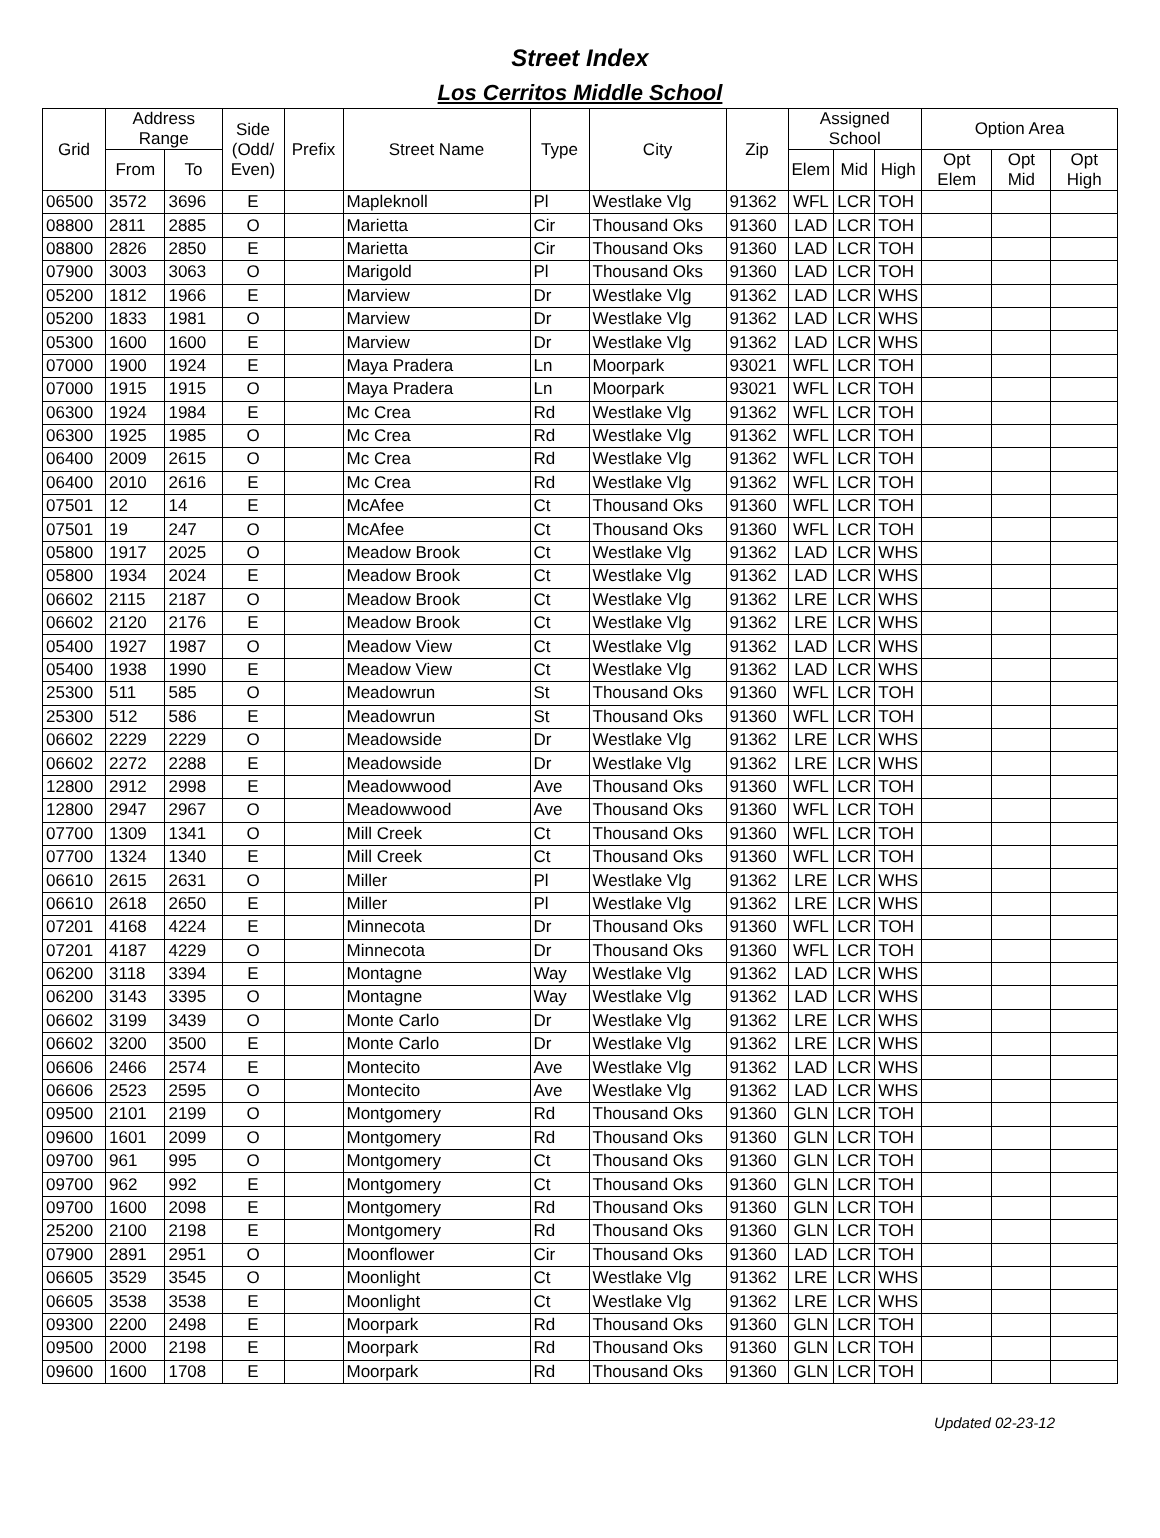Street Index
Los Cerritos Middle School
| Grid | Address Range | | Side (Odd/ Even) | Prefix | Street Name | Type | City | Zip | Assigned School | | | Option Area | | |
| --- | --- | --- | --- | --- | --- | --- | --- | --- | --- | --- | --- | --- | --- | --- |
| | From | To | | | | | | | Elem | Mid | High | Opt Elem | Opt Mid | Opt High |
| 06500 | 3572 | 3696 | E | | Mapleknoll | Pl | Westlake Vlg | 91362 | WFL | LCR | TOH | | | |
| 08800 | 2811 | 2885 | O | | Marietta | Cir | Thousand Oks | 91360 | LAD | LCR | TOH | | | |
| 08800 | 2826 | 2850 | E | | Marietta | Cir | Thousand Oks | 91360 | LAD | LCR | TOH | | | |
| 07900 | 3003 | 3063 | O | | Marigold | Pl | Thousand Oks | 91360 | LAD | LCR | TOH | | | |
| 05200 | 1812 | 1966 | E | | Marview | Dr | Westlake Vlg | 91362 | LAD | LCR | WHS | | | |
| 05200 | 1833 | 1981 | O | | Marview | Dr | Westlake Vlg | 91362 | LAD | LCR | WHS | | | |
| 05300 | 1600 | 1600 | E | | Marview | Dr | Westlake Vlg | 91362 | LAD | LCR | WHS | | | |
| 07000 | 1900 | 1924 | E | | Maya Pradera | Ln | Moorpark | 93021 | WFL | LCR | TOH | | | |
| 07000 | 1915 | 1915 | O | | Maya Pradera | Ln | Moorpark | 93021 | WFL | LCR | TOH | | | |
| 06300 | 1924 | 1984 | E | | Mc Crea | Rd | Westlake Vlg | 91362 | WFL | LCR | TOH | | | |
| 06300 | 1925 | 1985 | O | | Mc Crea | Rd | Westlake Vlg | 91362 | WFL | LCR | TOH | | | |
| 06400 | 2009 | 2615 | O | | Mc Crea | Rd | Westlake Vlg | 91362 | WFL | LCR | TOH | | | |
| 06400 | 2010 | 2616 | E | | Mc Crea | Rd | Westlake Vlg | 91362 | WFL | LCR | TOH | | | |
| 07501 | 12 | 14 | E | | McAfee | Ct | Thousand Oks | 91360 | WFL | LCR | TOH | | | |
| 07501 | 19 | 247 | O | | McAfee | Ct | Thousand Oks | 91360 | WFL | LCR | TOH | | | |
| 05800 | 1917 | 2025 | O | | Meadow Brook | Ct | Westlake Vlg | 91362 | LAD | LCR | WHS | | | |
| 05800 | 1934 | 2024 | E | | Meadow Brook | Ct | Westlake Vlg | 91362 | LAD | LCR | WHS | | | |
| 06602 | 2115 | 2187 | O | | Meadow Brook | Ct | Westlake Vlg | 91362 | LRE | LCR | WHS | | | |
| 06602 | 2120 | 2176 | E | | Meadow Brook | Ct | Westlake Vlg | 91362 | LRE | LCR | WHS | | | |
| 05400 | 1927 | 1987 | O | | Meadow View | Ct | Westlake Vlg | 91362 | LAD | LCR | WHS | | | |
| 05400 | 1938 | 1990 | E | | Meadow View | Ct | Westlake Vlg | 91362 | LAD | LCR | WHS | | | |
| 25300 | 511 | 585 | O | | Meadowrun | St | Thousand Oks | 91360 | WFL | LCR | TOH | | | |
| 25300 | 512 | 586 | E | | Meadowrun | St | Thousand Oks | 91360 | WFL | LCR | TOH | | | |
| 06602 | 2229 | 2229 | O | | Meadowside | Dr | Westlake Vlg | 91362 | LRE | LCR | WHS | | | |
| 06602 | 2272 | 2288 | E | | Meadowside | Dr | Westlake Vlg | 91362 | LRE | LCR | WHS | | | |
| 12800 | 2912 | 2998 | E | | Meadowwood | Ave | Thousand Oks | 91360 | WFL | LCR | TOH | | | |
| 12800 | 2947 | 2967 | O | | Meadowwood | Ave | Thousand Oks | 91360 | WFL | LCR | TOH | | | |
| 07700 | 1309 | 1341 | O | | Mill Creek | Ct | Thousand Oks | 91360 | WFL | LCR | TOH | | | |
| 07700 | 1324 | 1340 | E | | Mill Creek | Ct | Thousand Oks | 91360 | WFL | LCR | TOH | | | |
| 06610 | 2615 | 2631 | O | | Miller | Pl | Westlake Vlg | 91362 | LRE | LCR | WHS | | | |
| 06610 | 2618 | 2650 | E | | Miller | Pl | Westlake Vlg | 91362 | LRE | LCR | WHS | | | |
| 07201 | 4168 | 4224 | E | | Minnecota | Dr | Thousand Oks | 91360 | WFL | LCR | TOH | | | |
| 07201 | 4187 | 4229 | O | | Minnecota | Dr | Thousand Oks | 91360 | WFL | LCR | TOH | | | |
| 06200 | 3118 | 3394 | E | | Montagne | Way | Westlake Vlg | 91362 | LAD | LCR | WHS | | | |
| 06200 | 3143 | 3395 | O | | Montagne | Way | Westlake Vlg | 91362 | LAD | LCR | WHS | | | |
| 06602 | 3199 | 3439 | O | | Monte Carlo | Dr | Westlake Vlg | 91362 | LRE | LCR | WHS | | | |
| 06602 | 3200 | 3500 | E | | Monte Carlo | Dr | Westlake Vlg | 91362 | LRE | LCR | WHS | | | |
| 06606 | 2466 | 2574 | E | | Montecito | Ave | Westlake Vlg | 91362 | LAD | LCR | WHS | | | |
| 06606 | 2523 | 2595 | O | | Montecito | Ave | Westlake Vlg | 91362 | LAD | LCR | WHS | | | |
| 09500 | 2101 | 2199 | O | | Montgomery | Rd | Thousand Oks | 91360 | GLN | LCR | TOH | | | |
| 09600 | 1601 | 2099 | O | | Montgomery | Rd | Thousand Oks | 91360 | GLN | LCR | TOH | | | |
| 09700 | 961 | 995 | O | | Montgomery | Ct | Thousand Oks | 91360 | GLN | LCR | TOH | | | |
| 09700 | 962 | 992 | E | | Montgomery | Ct | Thousand Oks | 91360 | GLN | LCR | TOH | | | |
| 09700 | 1600 | 2098 | E | | Montgomery | Rd | Thousand Oks | 91360 | GLN | LCR | TOH | | | |
| 25200 | 2100 | 2198 | E | | Montgomery | Rd | Thousand Oks | 91360 | GLN | LCR | TOH | | | |
| 07900 | 2891 | 2951 | O | | Moonflower | Cir | Thousand Oks | 91360 | LAD | LCR | TOH | | | |
| 06605 | 3529 | 3545 | O | | Moonlight | Ct | Westlake Vlg | 91362 | LRE | LCR | WHS | | | |
| 06605 | 3538 | 3538 | E | | Moonlight | Ct | Westlake Vlg | 91362 | LRE | LCR | WHS | | | |
| 09300 | 2200 | 2498 | E | | Moorpark | Rd | Thousand Oks | 91360 | GLN | LCR | TOH | | | |
| 09500 | 2000 | 2198 | E | | Moorpark | Rd | Thousand Oks | 91360 | GLN | LCR | TOH | | | |
| 09600 | 1600 | 1708 | E | | Moorpark | Rd | Thousand Oks | 91360 | GLN | LCR | TOH | | | |
Updated 02-23-12